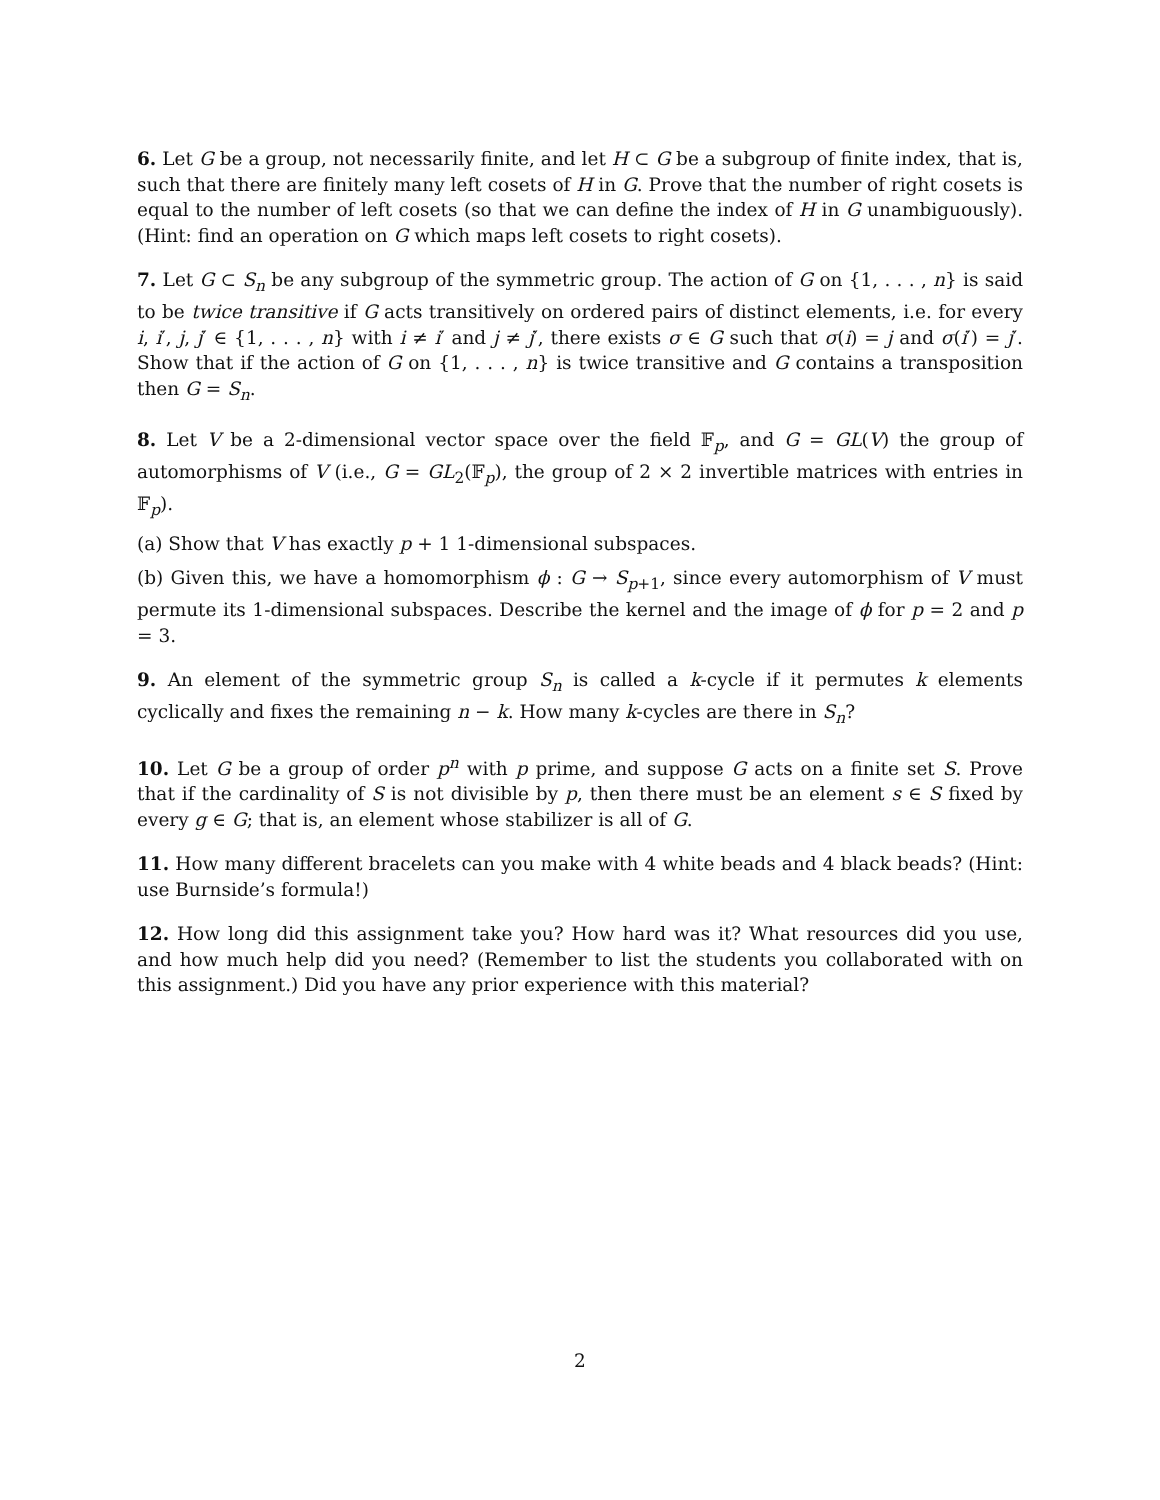6. Let G be a group, not necessarily finite, and let H ⊂ G be a subgroup of finite index, that is, such that there are finitely many left cosets of H in G. Prove that the number of right cosets is equal to the number of left cosets (so that we can define the index of H in G unambiguously). (Hint: find an operation on G which maps left cosets to right cosets).
7. Let G ⊂ S<sub>n</sub> be any subgroup of the symmetric group. The action of G on {1, . . . , n} is said to be twice transitive if G acts transitively on ordered pairs of distinct elements, i.e. for every i, i′, j, j′ ∈ {1, . . . , n} with i ≠ i′ and j ≠ j′, there exists σ ∈ G such that σ(i) = j and σ(i′) = j′. Show that if the action of G on {1, . . . , n} is twice transitive and G contains a transposition then G = S<sub>n</sub>.
8. Let V be a 2-dimensional vector space over the field 𝔽<sub>p</sub>, and G = GL(V) the group of automorphisms of V (i.e., G = GL<sub>2</sub>(𝔽<sub>p</sub>), the group of 2 × 2 invertible matrices with entries in 𝔽<sub>p</sub>).
(a) Show that V has exactly p + 1 1-dimensional subspaces.
(b) Given this, we have a homomorphism ϕ : G → S<sub>p+1</sub>, since every automorphism of V must permute its 1-dimensional subspaces. Describe the kernel and the image of ϕ for p = 2 and p = 3.
9. An element of the symmetric group S<sub>n</sub> is called a k-cycle if it permutes k elements cyclically and fixes the remaining n − k. How many k-cycles are there in S<sub>n</sub>?
10. Let G be a group of order p<sup>n</sup> with p prime, and suppose G acts on a finite set S. Prove that if the cardinality of S is not divisible by p, then there must be an element s ∈ S fixed by every g ∈ G; that is, an element whose stabilizer is all of G.
11. How many different bracelets can you make with 4 white beads and 4 black beads? (Hint: use Burnside’s formula!)
12. How long did this assignment take you? How hard was it? What resources did you use, and how much help did you need? (Remember to list the students you collaborated with on this assignment.) Did you have any prior experience with this material?
2